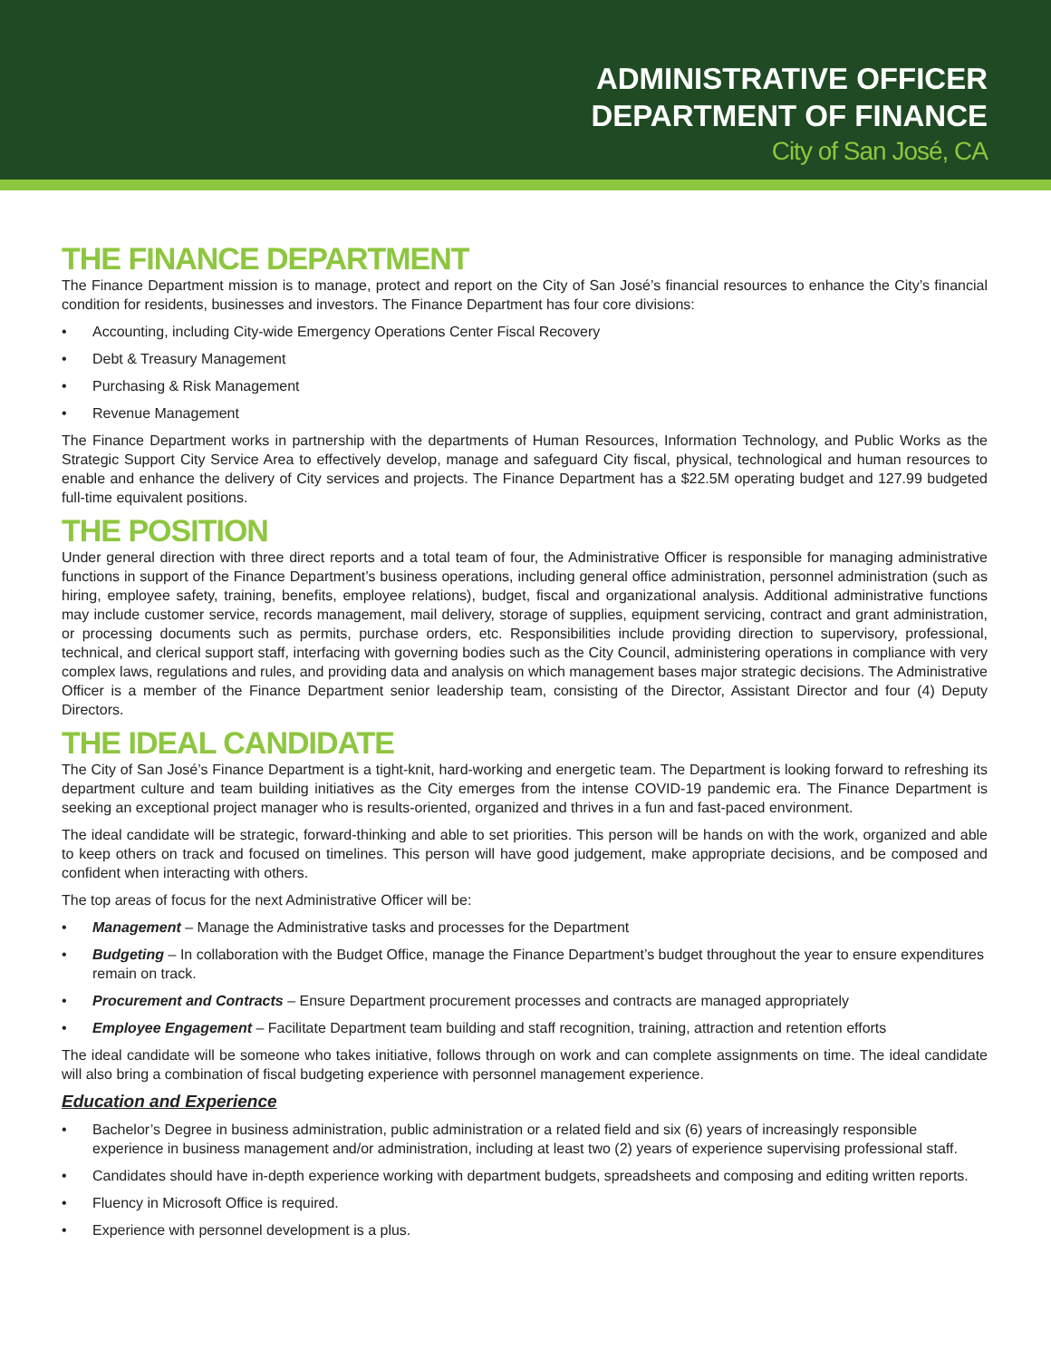ADMINISTRATIVE OFFICER
DEPARTMENT OF FINANCE
City of San José, CA
THE FINANCE DEPARTMENT
The Finance Department mission is to manage, protect and report on the City of San José’s financial resources to enhance the City’s financial condition for residents, businesses and investors. The Finance Department has four core divisions:
• Accounting, including City-wide Emergency Operations Center Fiscal Recovery
• Debt & Treasury Management
• Purchasing & Risk Management
• Revenue Management
The Finance Department works in partnership with the departments of Human Resources, Information Technology, and Public Works as the Strategic Support City Service Area to effectively develop, manage and safeguard City fiscal, physical, technological and human resources to enable and enhance the delivery of City services and projects. The Finance Department has a $22.5M operating budget and 127.99 budgeted full-time equivalent positions.
THE POSITION
Under general direction with three direct reports and a total team of four, the Administrative Officer is responsible for managing administrative functions in support of the Finance Department’s business operations, including general office administration, personnel administration (such as hiring, employee safety, training, benefits, employee relations), budget, fiscal and organizational analysis. Additional administrative functions may include customer service, records management, mail delivery, storage of supplies, equipment servicing, contract and grant administration, or processing documents such as permits, purchase orders, etc. Responsibilities include providing direction to supervisory, professional, technical, and clerical support staff, interfacing with governing bodies such as the City Council, administering operations in compliance with very complex laws, regulations and rules, and providing data and analysis on which management bases major strategic decisions. The Administrative Officer is a member of the Finance Department senior leadership team, consisting of the Director, Assistant Director and four (4) Deputy Directors.
THE IDEAL CANDIDATE
The City of San José’s Finance Department is a tight-knit, hard-working and energetic team. The Department is looking forward to refreshing its department culture and team building initiatives as the City emerges from the intense COVID-19 pandemic era. The Finance Department is seeking an exceptional project manager who is results-oriented, organized and thrives in a fun and fast-paced environment.
The ideal candidate will be strategic, forward-thinking and able to set priorities. This person will be hands on with the work, organized and able to keep others on track and focused on timelines. This person will have good judgement, make appropriate decisions, and be composed and confident when interacting with others.
The top areas of focus for the next Administrative Officer will be:
• Management – Manage the Administrative tasks and processes for the Department
• Budgeting – In collaboration with the Budget Office, manage the Finance Department’s budget throughout the year to ensure expenditures remain on track.
• Procurement and Contracts – Ensure Department procurement processes and contracts are managed appropriately
• Employee Engagement – Facilitate Department team building and staff recognition, training, attraction and retention efforts
The ideal candidate will be someone who takes initiative, follows through on work and can complete assignments on time. The ideal candidate will also bring a combination of fiscal budgeting experience with personnel management experience.
Education and Experience
• Bachelor’s Degree in business administration, public administration or a related field and six (6) years of increasingly responsible experience in business management and/or administration, including at least two (2) years of experience supervising professional staff.
• Candidates should have in-depth experience working with department budgets, spreadsheets and composing and editing written reports.
• Fluency in Microsoft Office is required.
• Experience with personnel development is a plus.